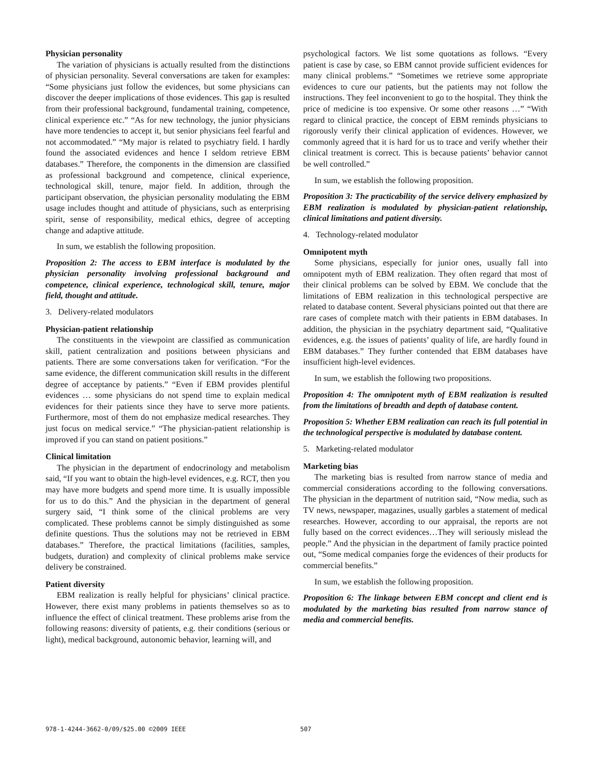Physician personality
The variation of physicians is actually resulted from the distinctions of physician personality. Several conversations are taken for examples: “Some physicians just follow the evidences, but some physicians can discover the deeper implications of those evidences. This gap is resulted from their professional background, fundamental training, competence, clinical experience etc.” “As for new technology, the junior physicians have more tendencies to accept it, but senior physicians feel fearful and not accommodated.” “My major is related to psychiatry field. I hardly found the associated evidences and hence I seldom retrieve EBM databases.” Therefore, the components in the dimension are classified as professional background and competence, clinical experience, technological skill, tenure, major field. In addition, through the participant observation, the physician personality modulating the EBM usage includes thought and attitude of physicians, such as enterprising spirit, sense of responsibility, medical ethics, degree of accepting change and adaptive attitude.
In sum, we establish the following proposition.
Proposition 2: The access to EBM interface is modulated by the physician personality involving professional background and competence, clinical experience, technological skill, tenure, major field, thought and attitude.
3. Delivery-related modulators
Physician-patient relationship
The constituents in the viewpoint are classified as communication skill, patient centralization and positions between physicians and patients. There are some conversations taken for verification. “For the same evidence, the different communication skill results in the different degree of acceptance by patients.” “Even if EBM provides plentiful evidences … some physicians do not spend time to explain medical evidences for their patients since they have to serve more patients. Furthermore, most of them do not emphasize medical researches. They just focus on medical service.” “The physician-patient relationship is improved if you can stand on patient positions.”
Clinical limitation
The physician in the department of endocrinology and metabolism said, “If you want to obtain the high-level evidences, e.g. RCT, then you may have more budgets and spend more time. It is usually impossible for us to do this.” And the physician in the department of general surgery said, “I think some of the clinical problems are very complicated. These problems cannot be simply distinguished as some definite questions. Thus the solutions may not be retrieved in EBM databases.” Therefore, the practical limitations (facilities, samples, budgets, duration) and complexity of clinical problems make service delivery be constrained.
Patient diversity
EBM realization is really helpful for physicians’ clinical practice. However, there exist many problems in patients themselves so as to influence the effect of clinical treatment. These problems arise from the following reasons: diversity of patients, e.g. their conditions (serious or light), medical background, autonomic behavior, learning will, and
psychological factors. We list some quotations as follows. “Every patient is case by case, so EBM cannot provide sufficient evidences for many clinical problems.” “Sometimes we retrieve some appropriate evidences to cure our patients, but the patients may not follow the instructions. They feel inconvenient to go to the hospital. They think the price of medicine is too expensive. Or some other reasons …” “With regard to clinical practice, the concept of EBM reminds physicians to rigorously verify their clinical application of evidences. However, we commonly agreed that it is hard for us to trace and verify whether their clinical treatment is correct. This is because patients’ behavior cannot be well controlled.”
In sum, we establish the following proposition.
Proposition 3: The practicability of the service delivery emphasized by EBM realization is modulated by physician-patient relationship, clinical limitations and patient diversity.
4. Technology-related modulator
Omnipotent myth
Some physicians, especially for junior ones, usually fall into omnipotent myth of EBM realization. They often regard that most of their clinical problems can be solved by EBM. We conclude that the limitations of EBM realization in this technological perspective are related to database content. Several physicians pointed out that there are rare cases of complete match with their patients in EBM databases. In addition, the physician in the psychiatry department said, “Qualitative evidences, e.g. the issues of patients’ quality of life, are hardly found in EBM databases.” They further contended that EBM databases have insufficient high-level evidences.
In sum, we establish the following two propositions.
Proposition 4: The omnipotent myth of EBM realization is resulted from the limitations of breadth and depth of database content.
Proposition 5: Whether EBM realization can reach its full potential in the technological perspective is modulated by database content.
5. Marketing-related modulator
Marketing bias
The marketing bias is resulted from narrow stance of media and commercial considerations according to the following conversations. The physician in the department of nutrition said, “Now media, such as TV news, newspaper, magazines, usually garbles a statement of medical researches. However, according to our appraisal, the reports are not fully based on the correct evidences…They will seriously mislead the people.” And the physician in the department of family practice pointed out, “Some medical companies forge the evidences of their products for commercial benefits.”
In sum, we establish the following proposition.
Proposition 6: The linkage between EBM concept and client end is modulated by the marketing bias resulted from narrow stance of media and commercial benefits.
978-1-4244-3662-0/09/$25.00 ©2009 IEEE 507